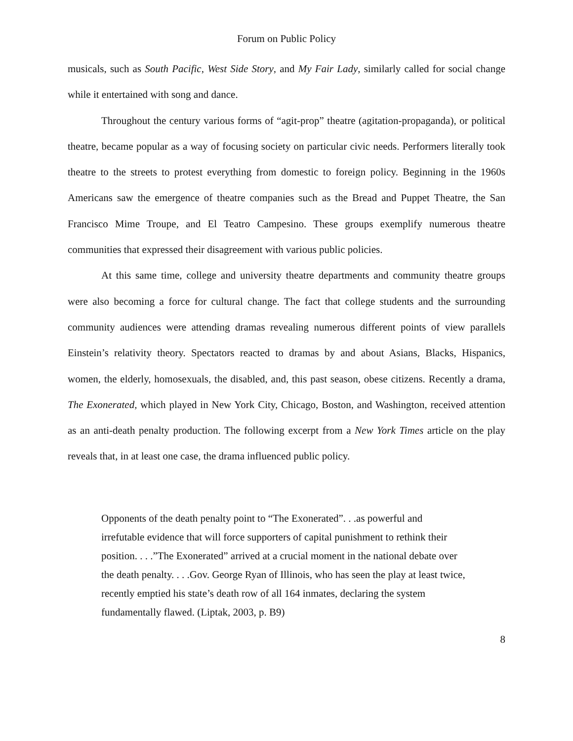Forum on Public Policy
musicals, such as South Pacific, West Side Story, and My Fair Lady, similarly called for social change while it entertained with song and dance.
Throughout the century various forms of “agit-prop” theatre (agitation-propaganda), or political theatre, became popular as a way of focusing society on particular civic needs. Performers literally took theatre to the streets to protest everything from domestic to foreign policy. Beginning in the 1960s Americans saw the emergence of theatre companies such as the Bread and Puppet Theatre, the San Francisco Mime Troupe, and El Teatro Campesino. These groups exemplify numerous theatre communities that expressed their disagreement with various public policies.
At this same time, college and university theatre departments and community theatre groups were also becoming a force for cultural change. The fact that college students and the surrounding community audiences were attending dramas revealing numerous different points of view parallels Einstein’s relativity theory. Spectators reacted to dramas by and about Asians, Blacks, Hispanics, women, the elderly, homosexuals, the disabled, and, this past season, obese citizens. Recently a drama, The Exonerated, which played in New York City, Chicago, Boston, and Washington, received attention as an anti-death penalty production. The following excerpt from a New York Times article on the play reveals that, in at least one case, the drama influenced public policy.
Opponents of the death penalty point to “The Exonerated”. . .as powerful and irrefutable evidence that will force supporters of capital punishment to rethink their position. . . .”The Exonerated” arrived at a crucial moment in the national debate over the death penalty. . . .Gov. George Ryan of Illinois, who has seen the play at least twice, recently emptied his state’s death row of all 164 inmates, declaring the system fundamentally flawed. (Liptak, 2003, p. B9)
8